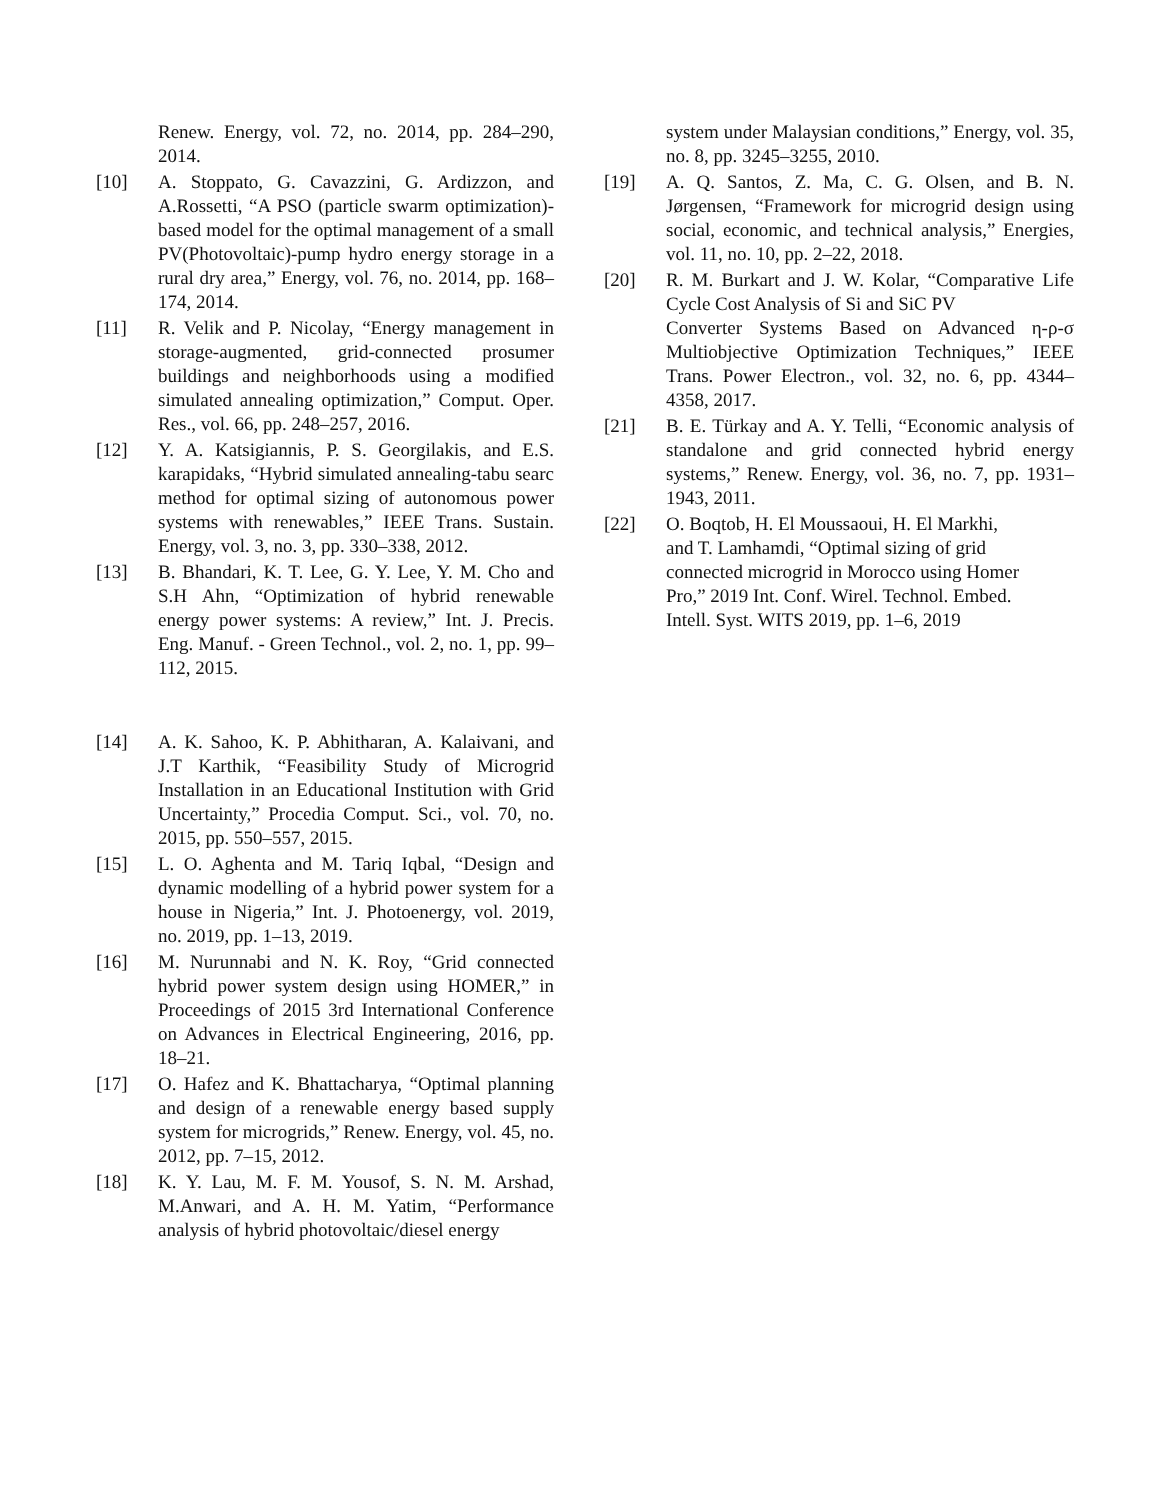Renew. Energy, vol. 72, no. 2014, pp. 284–290, 2014.
[10] A. Stoppato, G. Cavazzini, G. Ardizzon, and A.Rossetti, “A PSO (particle swarm optimization)-based model for the optimal management of a small PV(Photovoltaic)-pump hydro energy storage in a rural dry area,” Energy, vol. 76, no. 2014, pp. 168–174, 2014.
[11] R. Velik and P. Nicolay, “Energy management in storage-augmented, grid-connected prosumer buildings and neighborhoods using a modified simulated annealing optimization,” Comput. Oper. Res., vol. 66, pp. 248–257, 2016.
[12] Y. A. Katsigiannis, P. S. Georgilakis, and E.S. karapidaks, “Hybrid simulated annealing-tabu searc method for optimal sizing of autonomous power systems with renewables,” IEEE Trans. Sustain. Energy, vol. 3, no. 3, pp. 330–338, 2012.
[13] B. Bhandari, K. T. Lee, G. Y. Lee, Y. M. Cho and S.H Ahn, “Optimization of hybrid renewable energy power systems: A review,” Int. J. Precis. Eng. Manuf. - Green Technol., vol. 2, no. 1, pp. 99–112, 2015.
[14] A. K. Sahoo, K. P. Abhitharan, A. Kalaivani, and J.T Karthik, “Feasibility Study of Microgrid Installation in an Educational Institution with Grid Uncertainty,” Procedia Comput. Sci., vol. 70, no. 2015, pp. 550–557, 2015.
[15] L. O. Aghenta and M. Tariq Iqbal, “Design and dynamic modelling of a hybrid power system for a house in Nigeria,” Int. J. Photoenergy, vol. 2019, no. 2019, pp. 1–13, 2019.
[16] M. Nurunnabi and N. K. Roy, “Grid connected hybrid power system design using HOMER,” in Proceedings of 2015 3rd International Conference on Advances in Electrical Engineering, 2016, pp. 18–21.
[17] O. Hafez and K. Bhattacharya, “Optimal planning and design of a renewable energy based supply system for microgrids,” Renew. Energy, vol. 45, no. 2012, pp. 7–15, 2012.
[18] K. Y. Lau, M. F. M. Yousof, S. N. M. Arshad, M.Anwari, and A. H. M. Yatim, “Performance analysis of hybrid photovoltaic/diesel energy
system under Malaysian conditions,” Energy, vol. 35, no. 8, pp. 3245–3255, 2010.
[19] A. Q. Santos, Z. Ma, C. G. Olsen, and B. N. Jørgensen, “Framework for microgrid design using social, economic, and technical analysis,” Energies, vol. 11, no. 10, pp. 2–22, 2018.
[20] R. M. Burkart and J. W. Kolar, “Comparative Life Cycle Cost Analysis of Si and SiC PV
Converter Systems Based on Advanced η-ρ-σ Multiobjective Optimization Techniques,” IEEE Trans. Power Electron., vol. 32, no. 6, pp. 4344– 4358, 2017.
[21] B. E. Türkay and A. Y. Telli, “Economic analysis of standalone and grid connected hybrid energy systems,” Renew. Energy, vol. 36, no. 7, pp. 1931–1943, 2011.
[22] O. Boqtob, H. El Moussaoui, H. El Markhi,
and T. Lamhamdi, “Optimal sizing of grid
connected microgrid in Morocco using Homer
Pro,” 2019 Int. Conf. Wirel. Technol. Embed.
Intell. Syst. WITS 2019, pp. 1–6, 2019